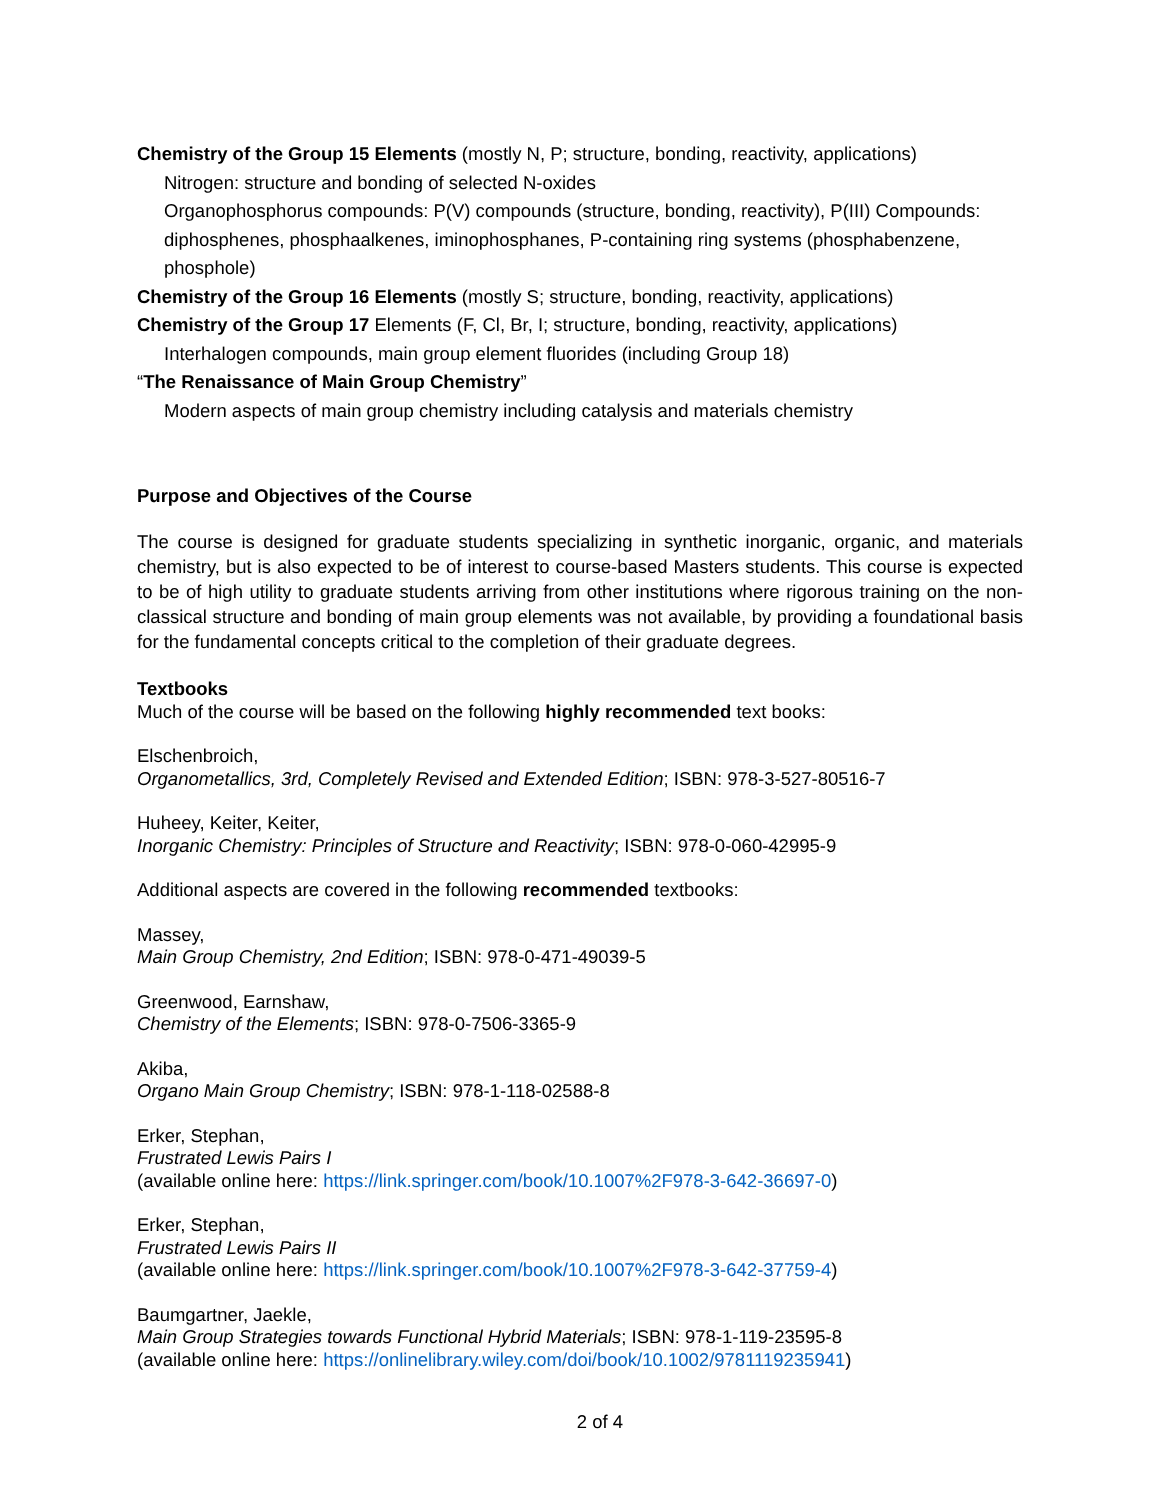Chemistry of the Group 15 Elements (mostly N, P; structure, bonding, reactivity, applications)
Nitrogen: structure and bonding of selected N-oxides
Organophosphorus compounds: P(V) compounds (structure, bonding, reactivity), P(III) Compounds: diphosphenes, phosphaalkenes, iminophosphanes, P-containing ring systems (phosphabenzene, phosphole)
Chemistry of the Group 16 Elements (mostly S; structure, bonding, reactivity, applications)
Chemistry of the Group 17 Elements (F, Cl, Br, I; structure, bonding, reactivity, applications)
Interhalogen compounds, main group element fluorides (including Group 18)
“The Renaissance of Main Group Chemistry”
Modern aspects of main group chemistry including catalysis and materials chemistry
Purpose and Objectives of the Course
The course is designed for graduate students specializing in synthetic inorganic, organic, and materials chemistry, but is also expected to be of interest to course-based Masters students. This course is expected to be of high utility to graduate students arriving from other institutions where rigorous training on the non-classical structure and bonding of main group elements was not available, by providing a foundational basis for the fundamental concepts critical to the completion of their graduate degrees.
Textbooks
Much of the course will be based on the following highly recommended text books:
Elschenbroich,
Organometallics, 3rd, Completely Revised and Extended Edition; ISBN: 978-3-527-80516-7
Huheey, Keiter, Keiter,
Inorganic Chemistry: Principles of Structure and Reactivity; ISBN: 978-0-060-42995-9
Additional aspects are covered in the following recommended textbooks:
Massey,
Main Group Chemistry, 2nd Edition; ISBN: 978-0-471-49039-5
Greenwood, Earnshaw,
Chemistry of the Elements; ISBN: 978-0-7506-3365-9
Akiba,
Organo Main Group Chemistry; ISBN: 978-1-118-02588-8
Erker, Stephan,
Frustrated Lewis Pairs I
(available online here: https://link.springer.com/book/10.1007%2F978-3-642-36697-0)
Erker, Stephan,
Frustrated Lewis Pairs II
(available online here: https://link.springer.com/book/10.1007%2F978-3-642-37759-4)
Baumgartner, Jaekle,
Main Group Strategies towards Functional Hybrid Materials; ISBN: 978-1-119-23595-8
(available online here: https://onlinelibrary.wiley.com/doi/book/10.1002/9781119235941)
2 of 4